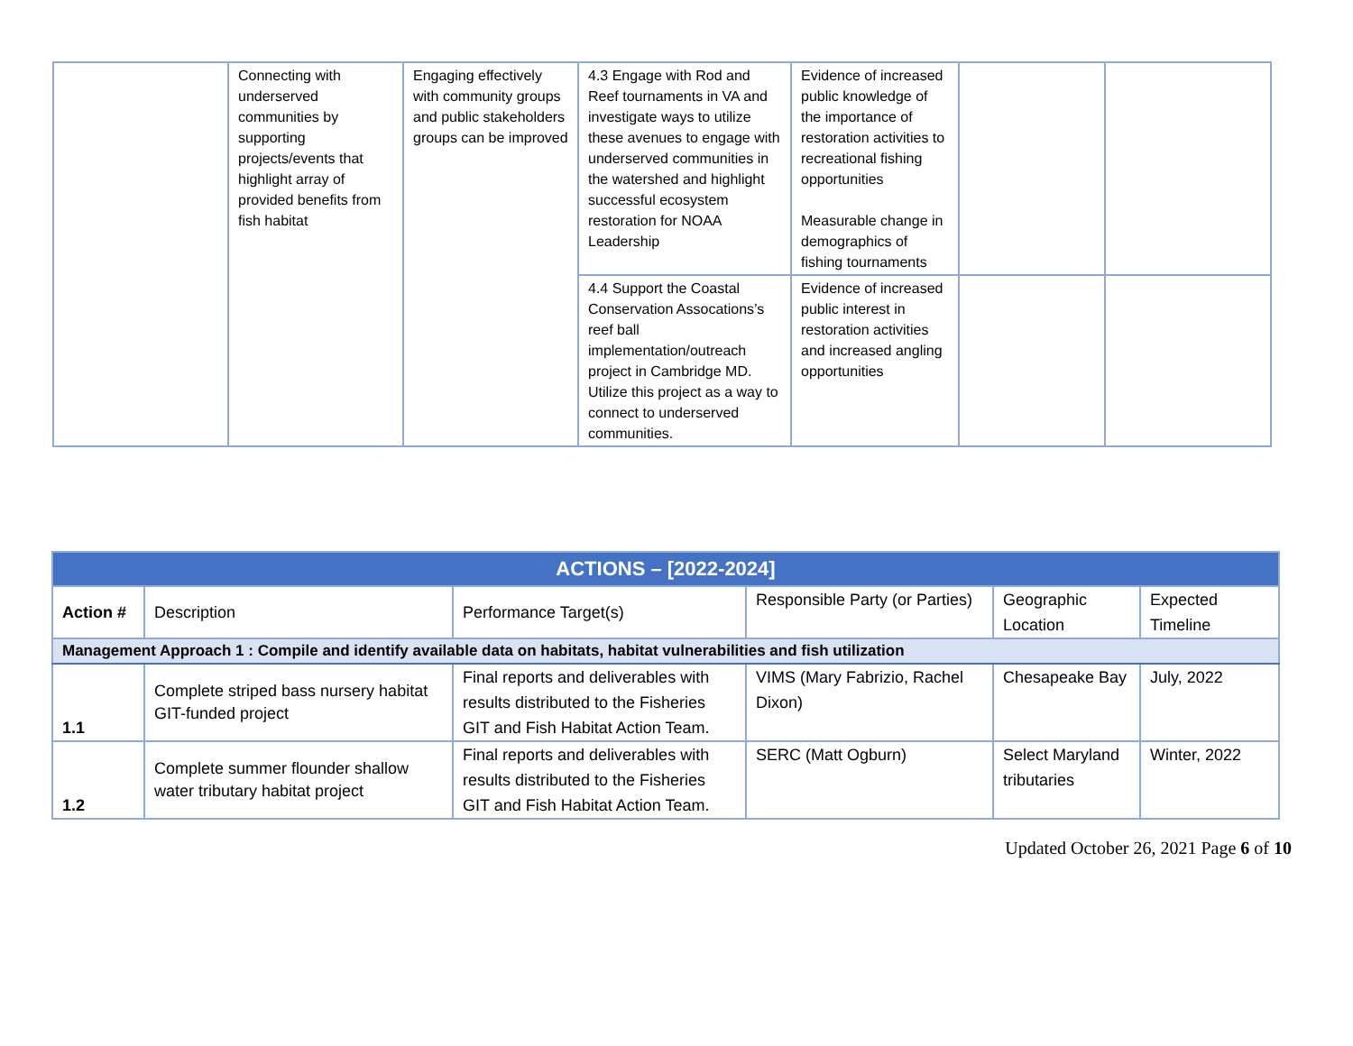| | Connecting with underserved communities by supporting projects/events that highlight array of provided benefits from fish habitat | Engaging effectively with community groups and public stakeholders groups can be improved | 4.3 Engage with Rod and Reef tournaments in VA and investigate ways to utilize these avenues to engage with underserved communities in the watershed and highlight successful ecosystem restoration for NOAA Leadership | Evidence of increased public knowledge of the importance of restoration activities to recreational fishing opportunities Measurable change in demographics of fishing tournaments | | |
| | | | 4.4 Support the Coastal Conservation Assocations’s reef ball implementation/outreach project in Cambridge MD. Utilize this project as a way to connect to underserved communities. | Evidence of increased public interest in restoration activities and increased angling opportunities | | |
| ACTIONS – [2022-2024] | | | | | |
| --- | --- | --- | --- | --- | --- |
| Action # | Description | Performance Target(s) | Responsible Party (or Parties) | Geographic Location | Expected Timeline |
| Management Approach 1 : Compile and identify available data on habitats, habitat vulnerabilities and fish utilization | | | | | |
| 1.1 | Complete striped bass nursery habitat GIT-funded project | Final reports and deliverables with results distributed to the Fisheries GIT and Fish Habitat Action Team. | VIMS (Mary Fabrizio, Rachel Dixon) | Chesapeake Bay | July, 2022 |
| 1.2 | Complete summer flounder shallow water tributary habitat project | Final reports and deliverables with results distributed to the Fisheries GIT and Fish Habitat Action Team. | SERC (Matt Ogburn) | Select Maryland tributaries | Winter, 2022 |
Updated October 26, 2021 Page 6 of 10